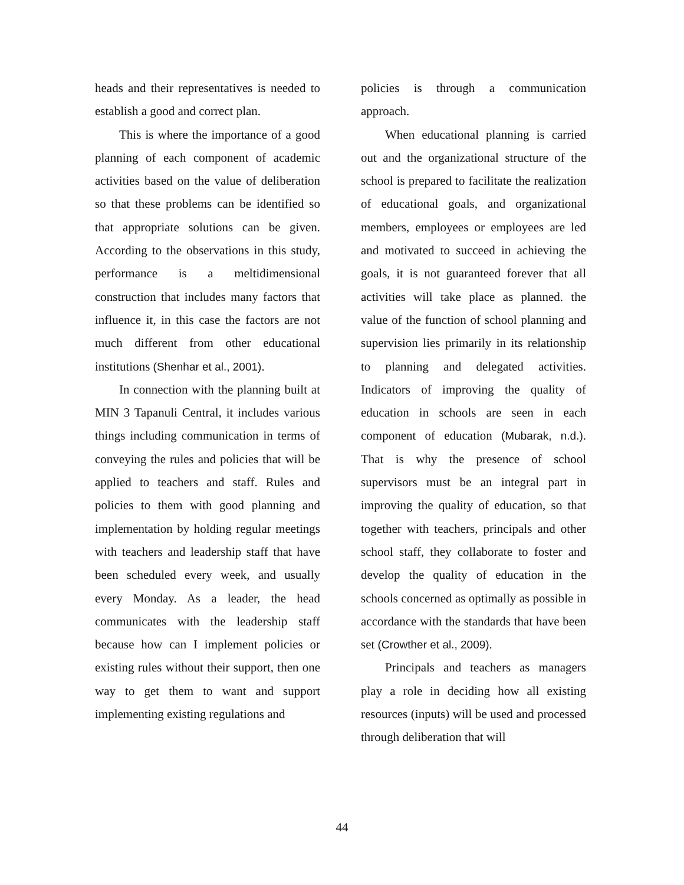heads and their representatives is needed to establish a good and correct plan.
This is where the importance of a good planning of each component of academic activities based on the value of deliberation so that these problems can be identified so that appropriate solutions can be given. According to the observations in this study, performance is a meltidimensional construction that includes many factors that influence it, in this case the factors are not much different from other educational institutions (Shenhar et al., 2001).
In connection with the planning built at MIN 3 Tapanuli Central, it includes various things including communication in terms of conveying the rules and policies that will be applied to teachers and staff. Rules and policies to them with good planning and implementation by holding regular meetings with teachers and leadership staff that have been scheduled every week, and usually every Monday. As a leader, the head communicates with the leadership staff because how can I implement policies or existing rules without their support, then one way to get them to want and support implementing existing regulations and
policies is through a communication approach.
When educational planning is carried out and the organizational structure of the school is prepared to facilitate the realization of educational goals, and organizational members, employees or employees are led and motivated to succeed in achieving the goals, it is not guaranteed forever that all activities will take place as planned. the value of the function of school planning and supervision lies primarily in its relationship to planning and delegated activities. Indicators of improving the quality of education in schools are seen in each component of education (Mubarak, n.d.). That is why the presence of school supervisors must be an integral part in improving the quality of education, so that together with teachers, principals and other school staff, they collaborate to foster and develop the quality of education in the schools concerned as optimally as possible in accordance with the standards that have been set (Crowther et al., 2009).
Principals and teachers as managers play a role in deciding how all existing resources (inputs) will be used and processed through deliberation that will
44